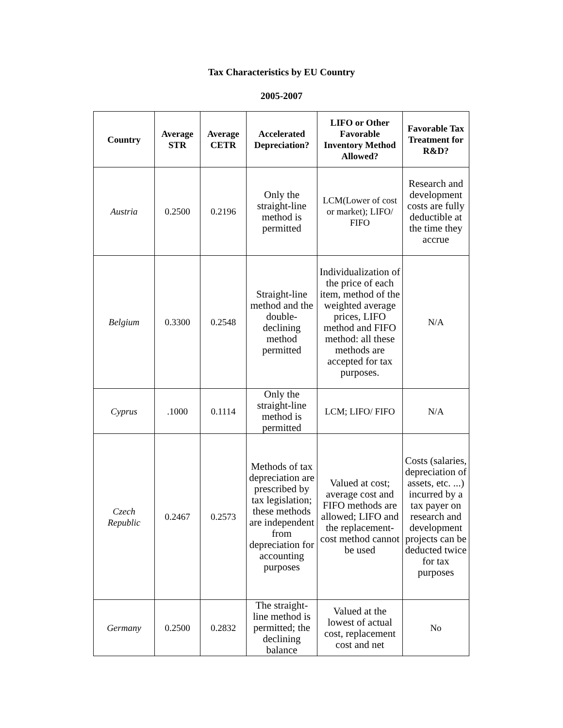Tax Characteristics by EU Country
2005-2007
| Country | Average STR | Average CETR | Accelerated Depreciation? | LIFO or Other Favorable Inventory Method Allowed? | Favorable Tax Treatment for R&D? |
| --- | --- | --- | --- | --- | --- |
| Austria | 0.2500 | 0.2196 | Only the straight-line method is permitted | LCM(Lower of cost or market); LIFO/ FIFO | Research and development costs are fully deductible at the time they accrue |
| Belgium | 0.3300 | 0.2548 | Straight-line method and the double-declining method permitted | Individualization of the price of each item, method of the weighted average prices, LIFO method and FIFO method: all these methods are accepted for tax purposes. | N/A |
| Cyprus | .1000 | 0.1114 | Only the straight-line method is permitted | LCM; LIFO/ FIFO | N/A |
| Czech Republic | 0.2467 | 0.2573 | Methods of tax depreciation are prescribed by tax legislation; these methods are independent from depreciation for accounting purposes | Valued at cost; average cost and FIFO methods are allowed; LIFO and the replacement-cost method cannot be used | Costs (salaries, depreciation of assets, etc. ...) incurred by a tax payer on research and development projects can be deducted twice for tax purposes |
| Germany | 0.2500 | 0.2832 | The straight-line method is permitted; the declining balance | Valued at the lowest of actual cost, replacement cost and net | No |